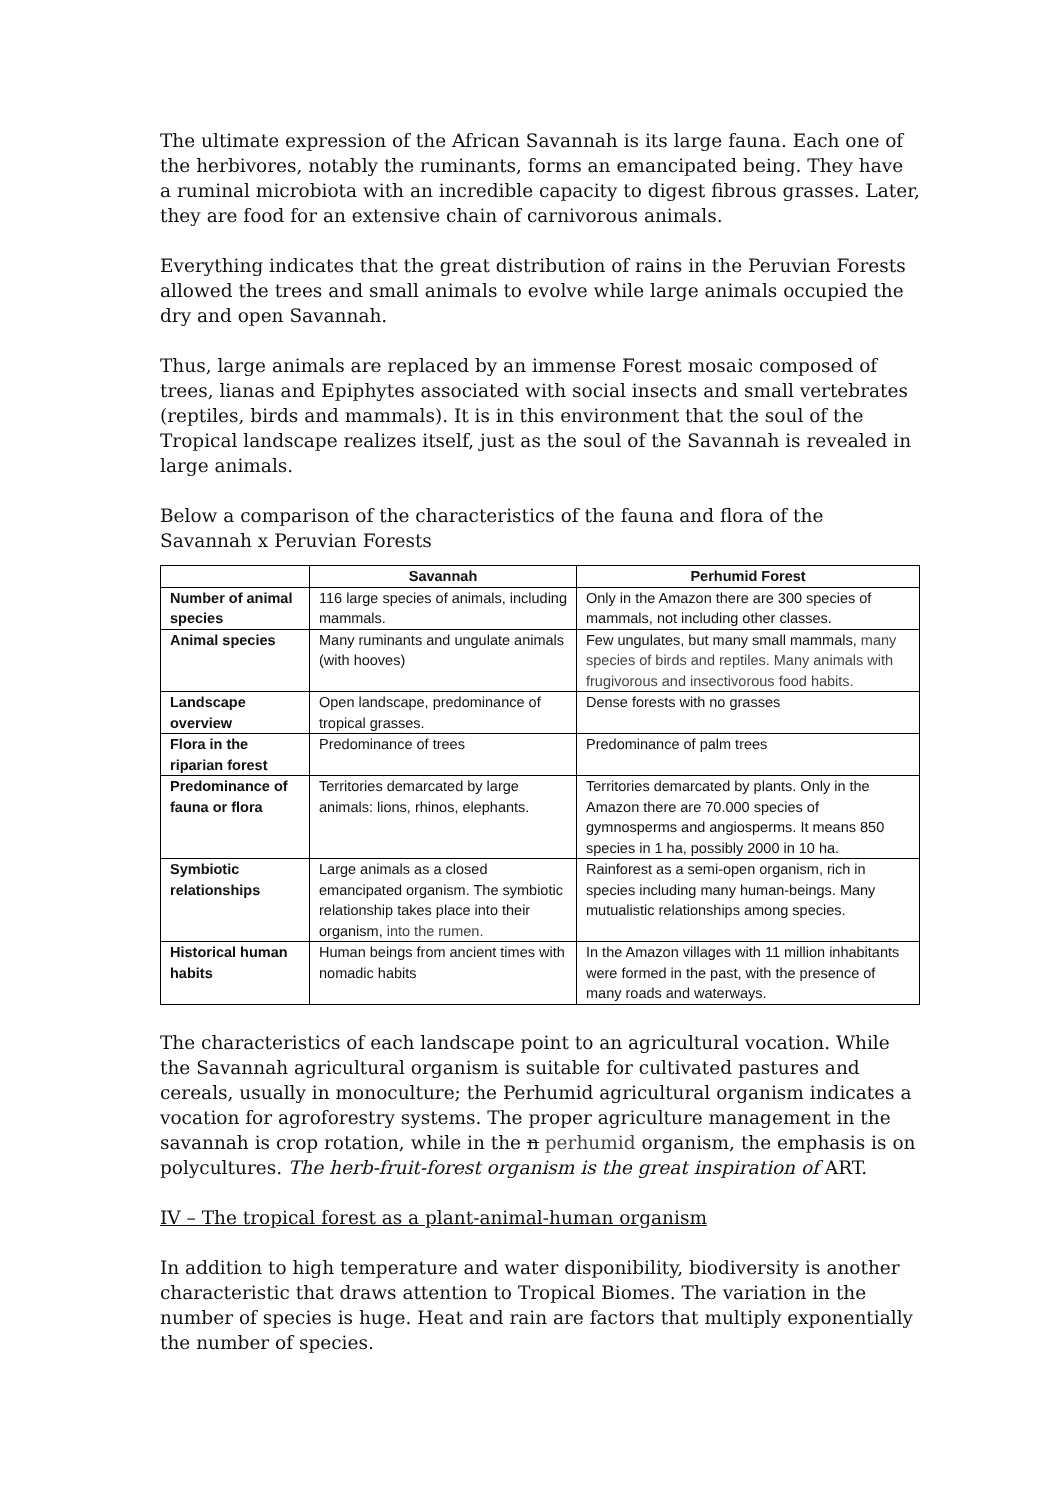The ultimate expression of the African Savannah is its large fauna. Each one of the herbivores, notably the ruminants, forms an emancipated being. They have a ruminal microbiota with an incredible capacity to digest fibrous grasses. Later, they are food for an extensive chain of carnivorous animals.
Everything indicates that the great distribution of rains in the Peruvian Forests allowed the trees and small animals to evolve while large animals occupied the dry and open Savannah.
Thus, large animals are replaced by an immense Forest mosaic composed of trees, lianas and Epiphytes associated with social insects and small vertebrates (reptiles, birds and mammals). It is in this environment that the soul of the Tropical landscape realizes itself, just as the soul of the Savannah is revealed in large animals.
Below a comparison of the characteristics of the fauna and flora of the Savannah x Peruvian Forests
| | Savannah | Perhumid Forest |
| --- | --- | --- |
| Number of animal species | 116 large species of animals, including mammals. | Only in the Amazon there are 300 species of mammals, not including other classes. |
| Animal species | Many ruminants and ungulate animals (with hooves) | Few ungulates, but many small mammals, many species of birds and reptiles. Many animals with frugivorous and insectivorous food habits. |
| Landscape overview | Open landscape, predominance of tropical grasses. | Dense forests with no grasses |
| Flora in the riparian forest | Predominance of trees | Predominance of palm trees |
| Predominance of fauna or flora | Territories demarcated by large animals: lions, rhinos, elephants. | Territories demarcated by plants. Only in the Amazon there are 70.000 species of gymnosperms and angiosperms. It means 850 species in 1 ha, possibly 2000 in 10 ha. |
| Symbiotic relationships | Large animals as a closed emancipated organism. The symbiotic relationship takes place into their organism, into the rumen. | Rainforest as a semi-open organism, rich in species including many human-beings. Many mutualistic relationships among species. |
| Historical human habits | Human beings from ancient times with nomadic habits | In the Amazon villages with 11 million inhabitants were formed in the past, with the presence of many roads and waterways. |
The characteristics of each landscape point to an agricultural vocation. While the Savannah agricultural organism is suitable for cultivated pastures and cereals, usually in monoculture; the Perhumid agricultural organism indicates a vocation for agroforestry systems. The proper agriculture management in the savannah is crop rotation, while in the n perhumid organism, the emphasis is on polycultures. The herb-fruit-forest organism is the great inspiration of ART.
IV – The tropical forest as a plant-animal-human organism
In addition to high temperature and water disponibility, biodiversity is another characteristic that draws attention to Tropical Biomes. The variation in the number of species is huge. Heat and rain are factors that multiply exponentially the number of species.